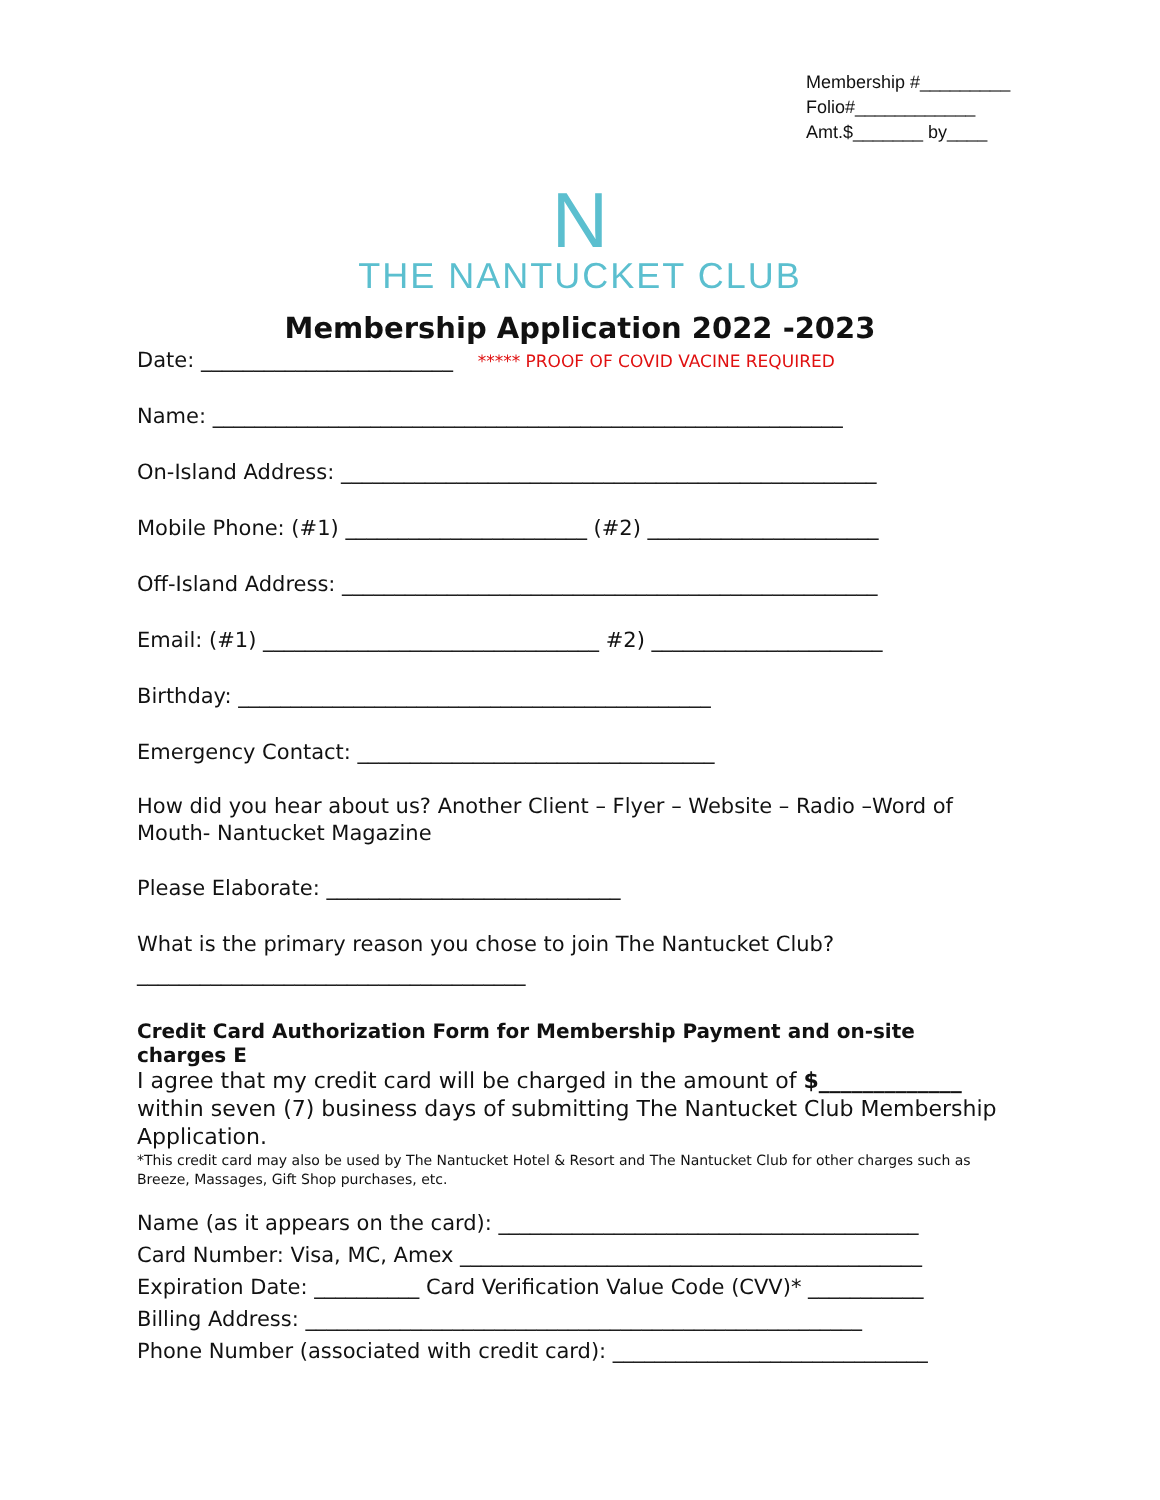Membership #_________
Folio#____________
Amt.$_______ by____
N
THE NANTUCKET CLUB
Membership Application 2022 -2023
Date: ________________________ ***** PROOF OF COVID VACINE REQUIRED
Name: ____________________________________________________________
On-Island Address: ___________________________________________________
Mobile Phone: (#1) _______________________ (#2) ______________________
Off-Island Address: ___________________________________________________
Email: (#1) ________________________________ #2) ______________________
Birthday: _____________________________________________
Emergency Contact: __________________________________
How did you hear about us? Another Client – Flyer – Website – Radio –Word of Mouth- Nantucket Magazine
Please Elaborate: ____________________________
What is the primary reason you chose to join The Nantucket Club?
_____________________________________
Credit Card Authorization Form for Membership Payment and on-site charges E
I agree that my credit card will be charged in the amount of $_____________ within seven (7) business days of submitting The Nantucket Club Membership Application.
*This credit card may also be used by The Nantucket Hotel & Resort and The Nantucket Club for other charges such as Breeze, Massages, Gift Shop purchases, etc.
Name (as it appears on the card): ________________________________________
Card Number: Visa, MC, Amex ____________________________________________
Expiration Date: __________ Card Verification Value Code (CVV)* ___________
Billing Address: _____________________________________________________
Phone Number (associated with credit card): ______________________________